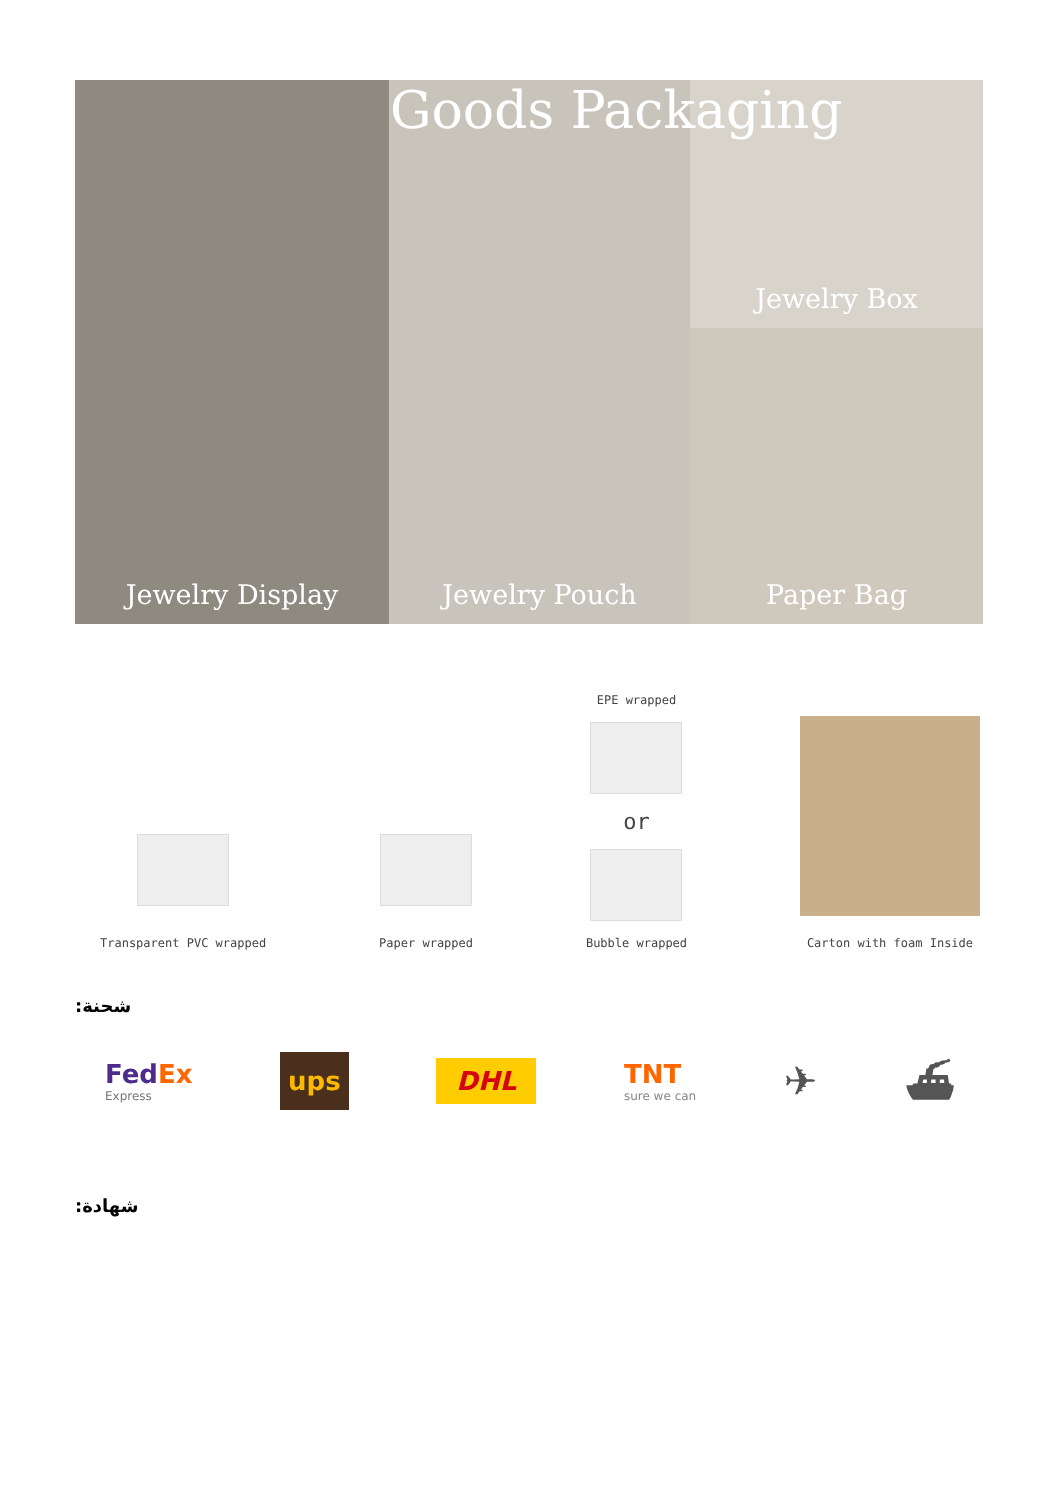Jewelry Box
Jewelry Display
Jewelry Pouch
Paper Bag
Goods Packaging
Transparent PVC wrapped
Paper wrapped
EPE wrapped
or
Bubble wrapped
Carton with foam Inside
شحنة:
FedEx
Express
ups
DHL
TNT
sure we can
✈ ⛴
شهادة: